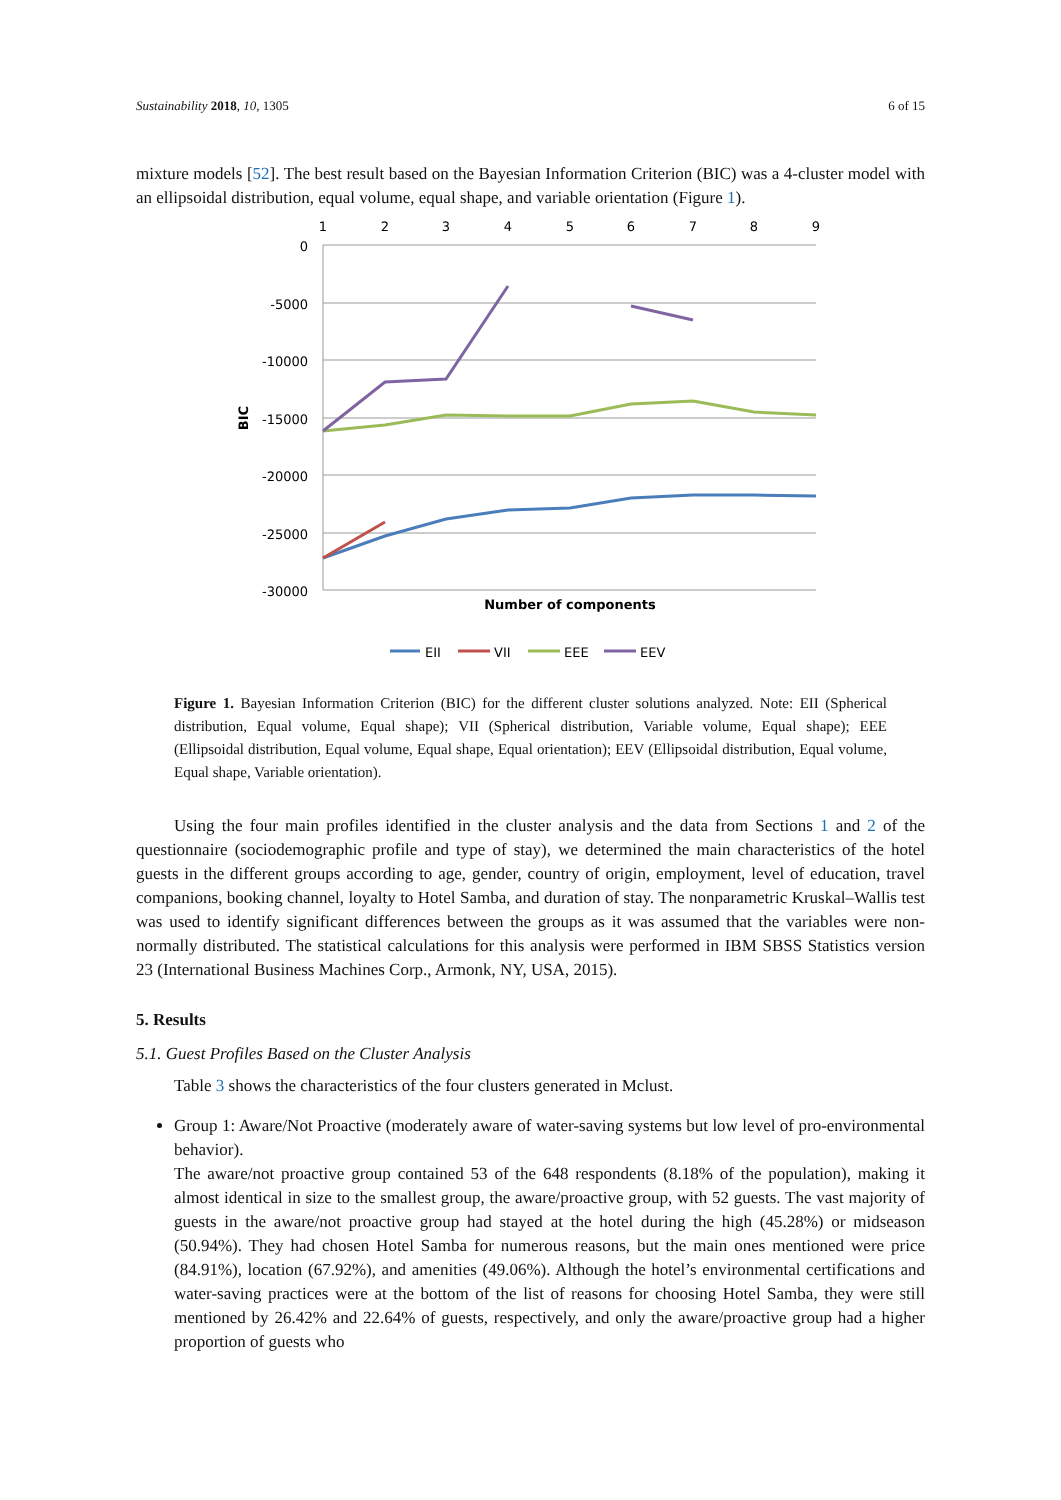Sustainability 2018, 10, 1305 6 of 15
mixture models [52]. The best result based on the Bayesian Information Criterion (BIC) was a 4-cluster model with an ellipsoidal distribution, equal volume, equal shape, and variable orientation (Figure 1).
1
2
3
4
5
6
7
8
9
0
-5000
-10000
-15000
-20000
-25000
-30000
BIC
Number of components
EII
VII
EEE
EEV
Figure 1. Bayesian Information Criterion (BIC) for the different cluster solutions analyzed. Note: EII (Spherical distribution, Equal volume, Equal shape); VII (Spherical distribution, Variable volume, Equal shape); EEE (Ellipsoidal distribution, Equal volume, Equal shape, Equal orientation); EEV (Ellipsoidal distribution, Equal volume, Equal shape, Variable orientation).
Using the four main profiles identified in the cluster analysis and the data from Sections 1 and 2 of the questionnaire (sociodemographic profile and type of stay), we determined the main characteristics of the hotel guests in the different groups according to age, gender, country of origin, employment, level of education, travel companions, booking channel, loyalty to Hotel Samba, and duration of stay. The nonparametric Kruskal–Wallis test was used to identify significant differences between the groups as it was assumed that the variables were non-normally distributed. The statistical calculations for this analysis were performed in IBM SBSS Statistics version 23 (International Business Machines Corp., Armonk, NY, USA, 2015).
5. Results
5.1. Guest Profiles Based on the Cluster Analysis
Table 3 shows the characteristics of the four clusters generated in Mclust.
Group 1: Aware/Not Proactive (moderately aware of water-saving systems but low level of pro-environmental behavior).
The aware/not proactive group contained 53 of the 648 respondents (8.18% of the population), making it almost identical in size to the smallest group, the aware/proactive group, with 52 guests. The vast majority of guests in the aware/not proactive group had stayed at the hotel during the high (45.28%) or midseason (50.94%). They had chosen Hotel Samba for numerous reasons, but the main ones mentioned were price (84.91%), location (67.92%), and amenities (49.06%). Although the hotel’s environmental certifications and water-saving practices were at the bottom of the list of reasons for choosing Hotel Samba, they were still mentioned by 26.42% and 22.64% of guests, respectively, and only the aware/proactive group had a higher proportion of guests who